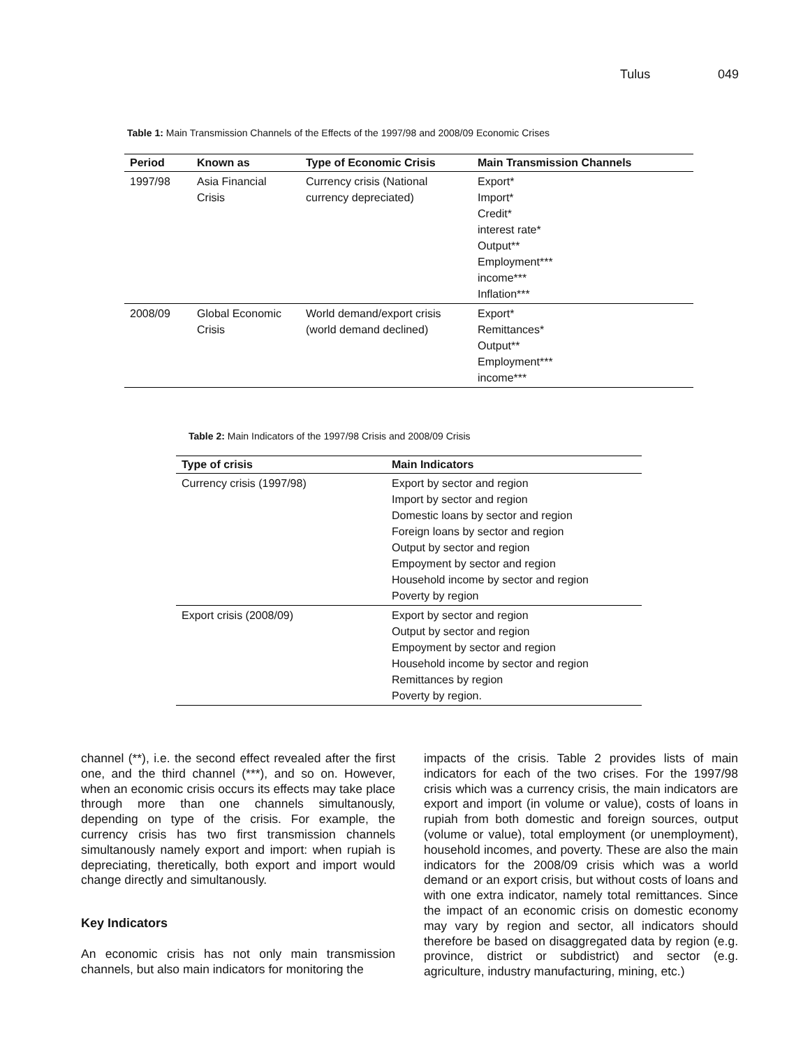Tulus 049
Table 1: Main Transmission Channels of the Effects of the 1997/98 and 2008/09 Economic Crises
| Period | Known as | Type of Economic Crisis | Main Transmission Channels |
| --- | --- | --- | --- |
| 1997/98 | Asia Financial Crisis | Currency crisis (National currency depreciated) | Export* Import* Credit* interest rate* Output** Employment*** income*** Inflation*** |
| 2008/09 | Global Economic Crisis | World demand/export crisis (world demand declined) | Export* Remittances* Output** Employment*** income*** |
Table 2: Main Indicators of the 1997/98 Crisis and 2008/09 Crisis
| Type of crisis | Main Indicators |
| --- | --- |
| Currency crisis (1997/98) | Export by sector and region Import by sector and region Domestic loans by sector and region Foreign loans by sector and region Output by sector and region Empoyment by sector and region Household income by sector and region Poverty by region |
| Export crisis (2008/09) | Export by sector and region Output by sector and region Empoyment by sector and region Household income by sector and region Remittances by region Poverty by region. |
channel (**), i.e. the second effect revealed after the first one, and the third channel (***), and so on. However, when an economic crisis occurs its effects may take place through more than one channels simultanously, depending on type of the crisis. For example, the currency crisis has two first transmission channels simultanously namely export and import: when rupiah is depreciating, theretically, both export and import would change directly and simultanously.
Key Indicators
An economic crisis has not only main transmission channels, but also main indicators for monitoring the
impacts of the crisis. Table 2 provides lists of main indicators for each of the two crises. For the 1997/98 crisis which was a currency crisis, the main indicators are export and import (in volume or value), costs of loans in rupiah from both domestic and foreign sources, output (volume or value), total employment (or unemployment), household incomes, and poverty. These are also the main indicators for the 2008/09 crisis which was a world demand or an export crisis, but without costs of loans and with one extra indicator, namely total remittances. Since the impact of an economic crisis on domestic economy may vary by region and sector, all indicators should therefore be based on disaggregated data by region (e.g. province, district or subdistrict) and sector (e.g. agriculture, industry manufacturing, mining, etc.)